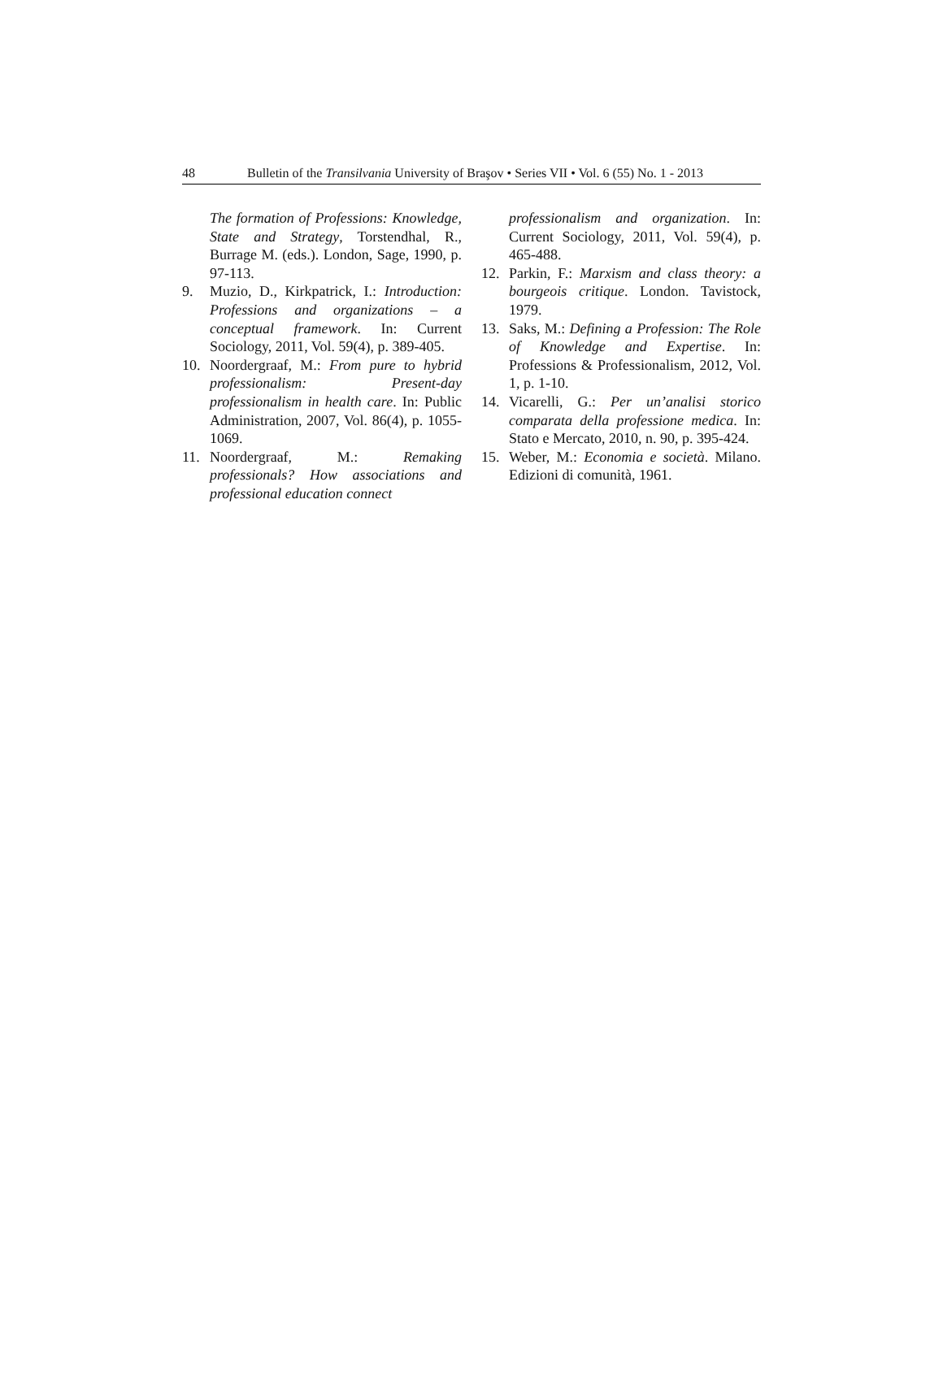48 Bulletin of the Transilvania University of Braşov • Series VII • Vol. 6 (55) No. 1 - 2013
The formation of Professions: Knowledge, State and Strategy, Torstendhal, R., Burrage M. (eds.). London, Sage, 1990, p. 97-113.
9. Muzio, D., Kirkpatrick, I.: Introduction: Professions and organizations – a conceptual framework. In: Current Sociology, 2011, Vol. 59(4), p. 389-405.
10. Noordergraaf, M.: From pure to hybrid professionalism: Present-day professionalism in health care. In: Public Administration, 2007, Vol. 86(4), p. 1055-1069.
11. Noordergraaf, M.: Remaking professionals? How associations and professional education connect
professionalism and organization. In: Current Sociology, 2011, Vol. 59(4), p. 465-488.
12. Parkin, F.: Marxism and class theory: a bourgeois critique. London. Tavistock, 1979.
13. Saks, M.: Defining a Profession: The Role of Knowledge and Expertise. In: Professions & Professionalism, 2012, Vol. 1, p. 1-10.
14. Vicarelli, G.: Per un’analisi storico comparata della professione medica. In: Stato e Mercato, 2010, n. 90, p. 395-424.
15. Weber, M.: Economia e società. Milano. Edizioni di comunità, 1961.